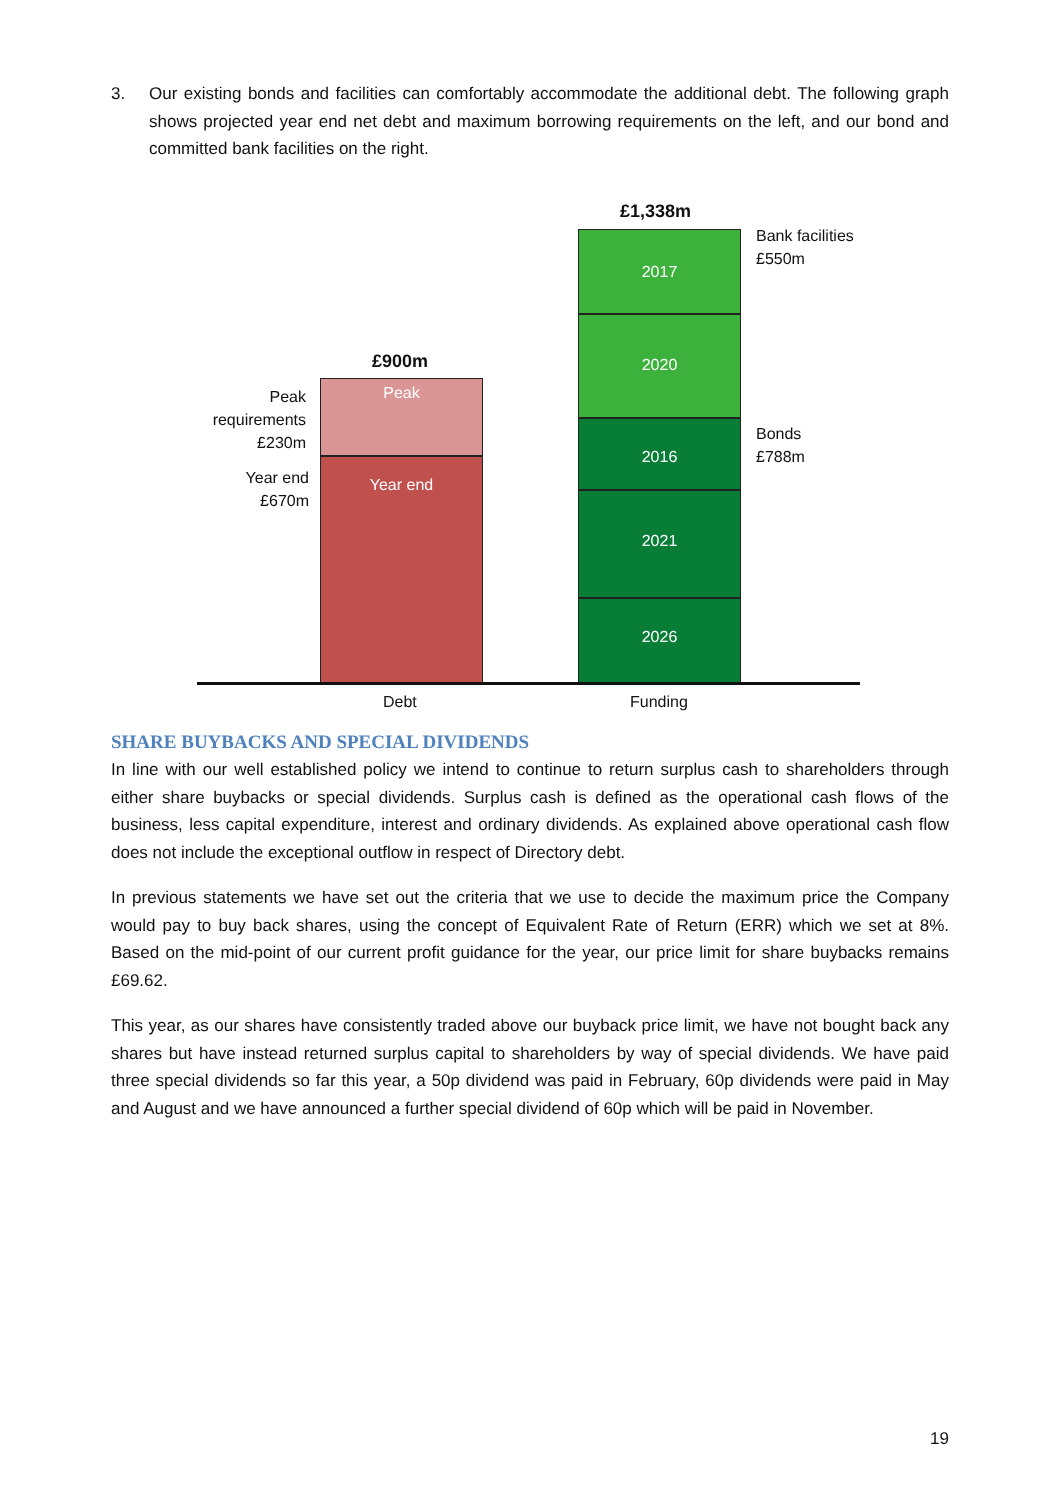3. Our existing bonds and facilities can comfortably accommodate the additional debt. The following graph shows projected year end net debt and maximum borrowing requirements on the left, and our bond and committed bank facilities on the right.
£1,338m
Bank facilities
£550m
£900m
Peak requirements £230m
Year end
£670m
Bonds
£788m
Peak
Year end
2017
2020
2016
2021
2026
Debt Funding
SHARE BUYBACKS AND SPECIAL DIVIDENDS
In line with our well established policy we intend to continue to return surplus cash to shareholders through either share buybacks or special dividends. Surplus cash is defined as the operational cash flows of the business, less capital expenditure, interest and ordinary dividends. As explained above operational cash flow does not include the exceptional outflow in respect of Directory debt.
In previous statements we have set out the criteria that we use to decide the maximum price the Company would pay to buy back shares, using the concept of Equivalent Rate of Return (ERR) which we set at 8%. Based on the mid-point of our current profit guidance for the year, our price limit for share buybacks remains £69.62.
This year, as our shares have consistently traded above our buyback price limit, we have not bought back any shares but have instead returned surplus capital to shareholders by way of special dividends. We have paid three special dividends so far this year, a 50p dividend was paid in February, 60p dividends were paid in May and August and we have announced a further special dividend of 60p which will be paid in November.
19